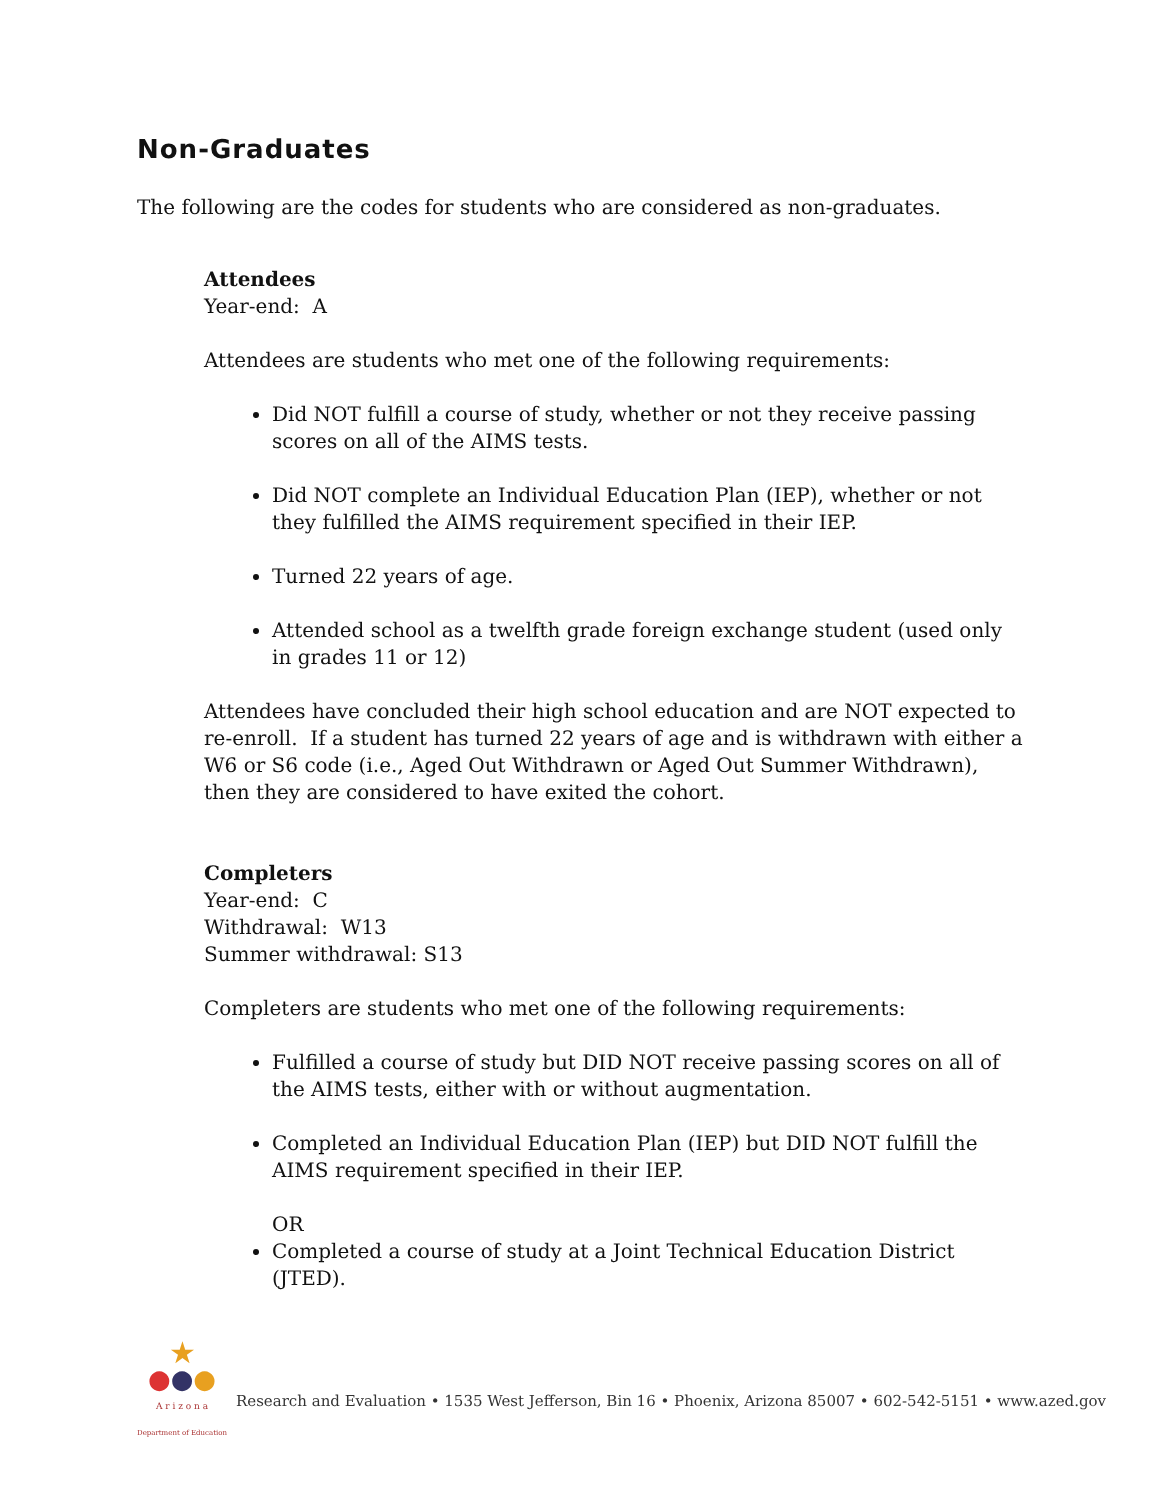Non-Graduates
The following are the codes for students who are considered as non-graduates.
Attendees
Year-end: A
Attendees are students who met one of the following requirements:
Did NOT fulfill a course of study, whether or not they receive passing scores on all of the AIMS tests.
Did NOT complete an Individual Education Plan (IEP), whether or not they fulfilled the AIMS requirement specified in their IEP.
Turned 22 years of age.
Attended school as a twelfth grade foreign exchange student (used only in grades 11 or 12)
Attendees have concluded their high school education and are NOT expected to re-enroll. If a student has turned 22 years of age and is withdrawn with either a W6 or S6 code (i.e., Aged Out Withdrawn or Aged Out Summer Withdrawn), then they are considered to have exited the cohort.
Completers
Year-end: C
Withdrawal: W13
Summer withdrawal: S13
Completers are students who met one of the following requirements:
Fulfilled a course of study but DID NOT receive passing scores on all of the AIMS tests, either with or without augmentation.
Completed an Individual Education Plan (IEP) but DID NOT fulfill the AIMS requirement specified in their IEP.
OR
Completed a course of study at a Joint Technical Education District (JTED).
★
●●●
A r i z o n a
Department of Education
Research and Evaluation • 1535 West Jefferson, Bin 16 • Phoenix, Arizona 85007 • 602-542-5151 • www.azed.gov